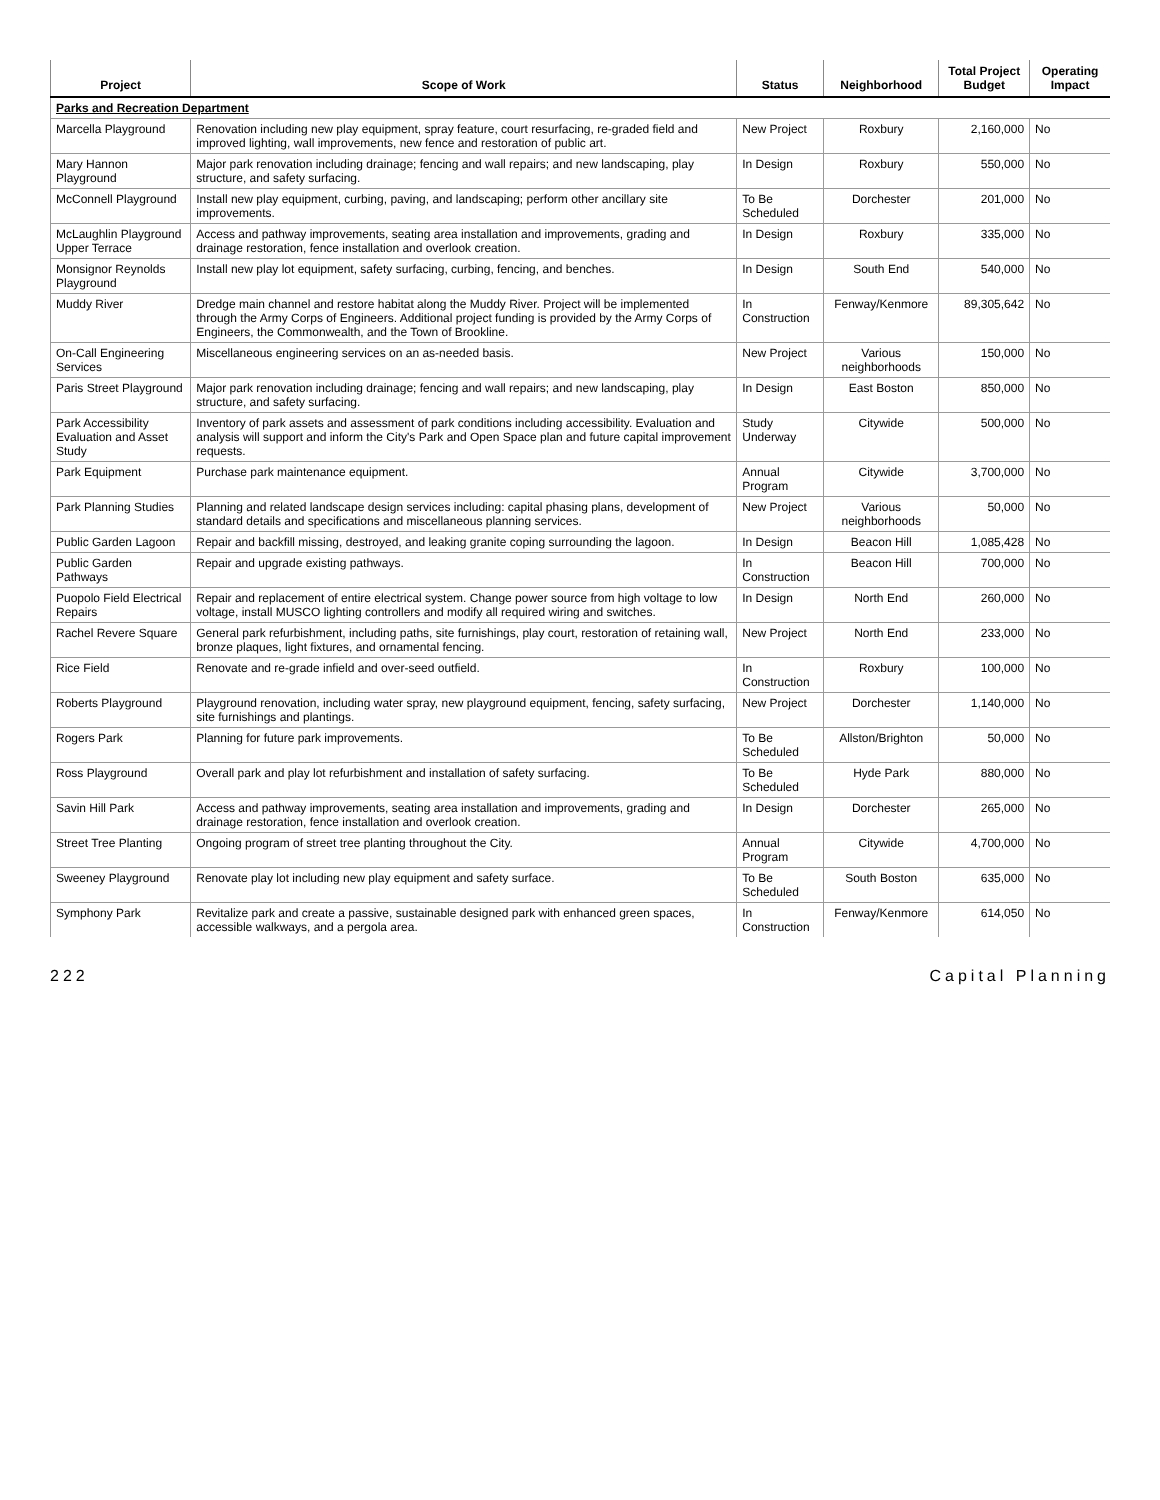| Project | Scope of Work | Status | Neighborhood | Total Project Budget | Operating Impact |
| --- | --- | --- | --- | --- | --- |
| Parks and Recreation Department | | | | | |
| Marcella Playground | Renovation including new play equipment, spray feature, court resurfacing, re-graded field and improved lighting, wall improvements, new fence and restoration of public art. | New Project | Roxbury | 2,160,000 | No |
| Mary Hannon Playground | Major park renovation including drainage; fencing and wall repairs; and new landscaping, play structure, and safety surfacing. | In Design | Roxbury | 550,000 | No |
| McConnell Playground | Install new play equipment, curbing, paving, and landscaping; perform other ancillary site improvements. | To Be Scheduled | Dorchester | 201,000 | No |
| McLaughlin Playground Upper Terrace | Access and pathway improvements, seating area installation and improvements, grading and drainage restoration, fence installation and overlook creation. | In Design | Roxbury | 335,000 | No |
| Monsignor Reynolds Playground | Install new play lot equipment, safety surfacing, curbing, fencing, and benches. | In Design | South End | 540,000 | No |
| Muddy River | Dredge main channel and restore habitat along the Muddy River. Project will be implemented through the Army Corps of Engineers. Additional project funding is provided by the Army Corps of Engineers, the Commonwealth, and the Town of Brookline. | In Construction | Fenway/Kenmore | 89,305,642 | No |
| On-Call Engineering Services | Miscellaneous engineering services on an as-needed basis. | New Project | Various neighborhoods | 150,000 | No |
| Paris Street Playground | Major park renovation including drainage; fencing and wall repairs; and new landscaping, play structure, and safety surfacing. | In Design | East Boston | 850,000 | No |
| Park Accessibility Evaluation and Asset Study | Inventory of park assets and assessment of park conditions including accessibility. Evaluation and analysis will support and inform the City's Park and Open Space plan and future capital improvement requests. | Study Underway | Citywide | 500,000 | No |
| Park Equipment | Purchase park maintenance equipment. | Annual Program | Citywide | 3,700,000 | No |
| Park Planning Studies | Planning and related landscape design services including: capital phasing plans, development of standard details and specifications and miscellaneous planning services. | New Project | Various neighborhoods | 50,000 | No |
| Public Garden Lagoon | Repair and backfill missing, destroyed, and leaking granite coping surrounding the lagoon. | In Design | Beacon Hill | 1,085,428 | No |
| Public Garden Pathways | Repair and upgrade existing pathways. | In Construction | Beacon Hill | 700,000 | No |
| Puopolo Field Electrical Repairs | Repair and replacement of entire electrical system. Change power source from high voltage to low voltage, install MUSCO lighting controllers and modify all required wiring and switches. | In Design | North End | 260,000 | No |
| Rachel Revere Square | General park refurbishment, including paths, site furnishings, play court, restoration of retaining wall, bronze plaques, light fixtures, and ornamental fencing. | New Project | North End | 233,000 | No |
| Rice Field | Renovate and re-grade infield and over-seed outfield. | In Construction | Roxbury | 100,000 | No |
| Roberts Playground | Playground renovation, including water spray, new playground equipment, fencing, safety surfacing, site furnishings and plantings. | New Project | Dorchester | 1,140,000 | No |
| Rogers Park | Planning for future park improvements. | To Be Scheduled | Allston/Brighton | 50,000 | No |
| Ross Playground | Overall park and play lot refurbishment and installation of safety surfacing. | To Be Scheduled | Hyde Park | 880,000 | No |
| Savin Hill Park | Access and pathway improvements, seating area installation and improvements, grading and drainage restoration, fence installation and overlook creation. | In Design | Dorchester | 265,000 | No |
| Street Tree Planting | Ongoing program of street tree planting throughout the City. | Annual Program | Citywide | 4,700,000 | No |
| Sweeney Playground | Renovate play lot including new play equipment and safety surface. | To Be Scheduled | South Boston | 635,000 | No |
| Symphony Park | Revitalize park and create a passive, sustainable designed park with enhanced green spaces, accessible walkways, and a pergola area. | In Construction | Fenway/Kenmore | 614,050 | No |
222 Capital Planning